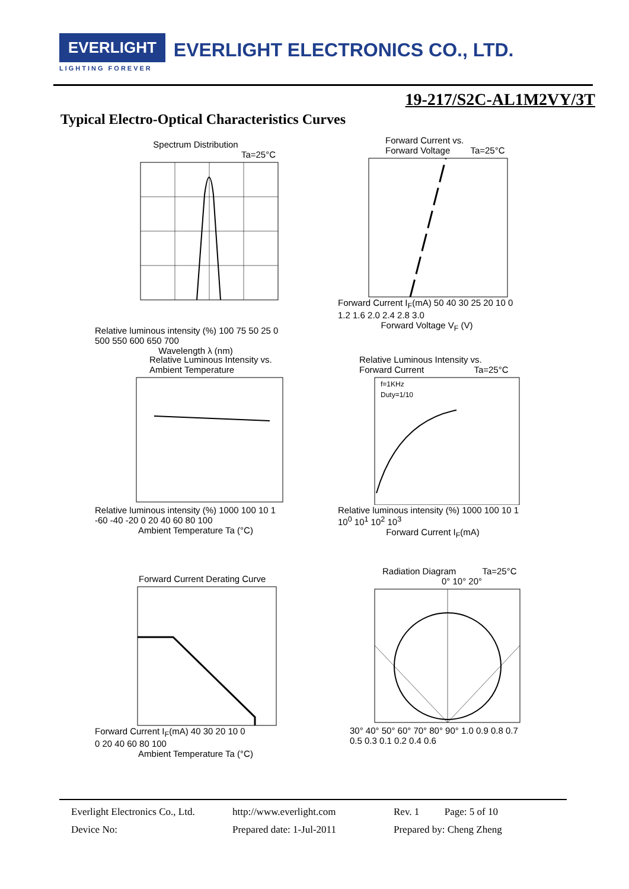EVERLIGHT EVERLIGHT ELECTRONICS CO., LTD.
LIGHTING FOREVER
19-217/S2C-AL1M2VY/3T
Typical Electro-Optical Characteristics Curves
Spectrum Distribution
Ta=25°C
Relative luminous intensity (%) 100 75 50 25 0
500 550 600 650 700
Wavelength λ (nm)
Forward Current vs.
Forward Voltage Ta=25°C
Forward Current I<sub>F</sub>(mA) 50 40 30 25 20 10 0
1.2 1.6 2.0 2.4 2.8 3.0
Forward Voltage V<sub>F</sub> (V)
Relative Luminous Intensity vs.
Ambient Temperature
Relative luminous intensity (%) 1000 100 10 1
-60 -40 -20 0 20 40 60 80 100
Ambient Temperature Ta (°C)
Relative Luminous Intensity vs.
Forward Current Ta=25°C
f=1KHz
Duty=1/10
Relative luminous intensity (%) 1000 100 10 1
10<sup>0</sup> 10<sup>1</sup> 10<sup>2</sup> 10<sup>3</sup>
Forward Current I<sub>F</sub>(mA)
Forward Current Derating Curve
Forward Current I<sub>F</sub>(mA) 40 30 20 10 0
0 20 40 60 80 100
Ambient Temperature Ta (°C)
Radiation Diagram Ta=25°C
0° 10° 20°
30° 40° 50° 60° 70° 80° 90° 1.0 0.9 0.8 0.7
0.5 0.3 0.1 0.2 0.4 0.6
Everlight Electronics Co., Ltd. http://www.everlight.com Rev. 1 Page: 5 of 10
Device No: Prepared date: 1-Jul-2011 Prepared by: Cheng Zheng